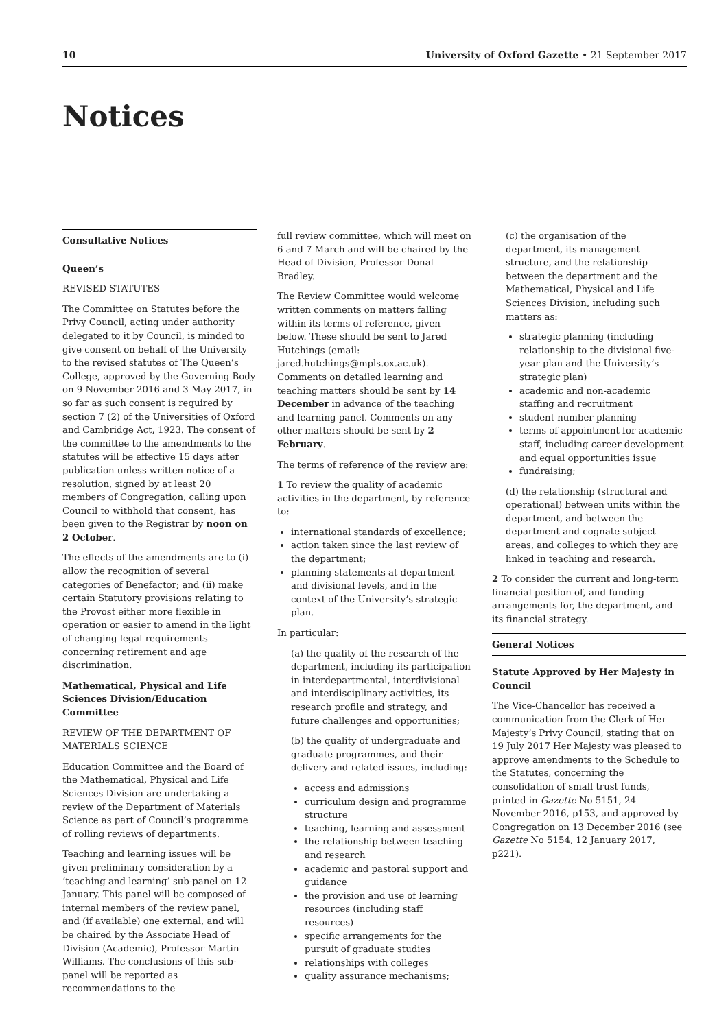10 University of Oxford Gazette • 21 September 2017
Notices
Consultative Notices
Queen’s
REVISED STATUTES
The Committee on Statutes before the Privy Council, acting under authority delegated to it by Council, is minded to give consent on behalf of the University to the revised statutes of The Queen’s College, approved by the Governing Body on 9 November 2016 and 3 May 2017, in so far as such consent is required by section 7 (2) of the Universities of Oxford and Cambridge Act, 1923. The consent of the committee to the amendments to the statutes will be effective 15 days after publication unless written notice of a resolution, signed by at least 20 members of Congregation, calling upon Council to withhold that consent, has been given to the Registrar by noon on 2 October.
The effects of the amendments are to (i) allow the recognition of several categories of Benefactor; and (ii) make certain Statutory provisions relating to the Provost either more flexible in operation or easier to amend in the light of changing legal requirements concerning retirement and age discrimination.
Mathematical, Physical and Life Sciences Division/Education Committee
REVIEW OF THE DEPARTMENT OF MATERIALS SCIENCE
Education Committee and the Board of the Mathematical, Physical and Life Sciences Division are undertaking a review of the Department of Materials Science as part of Council’s programme of rolling reviews of departments.
Teaching and learning issues will be given preliminary consideration by a ‘teaching and learning’ sub-panel on 12 January. This panel will be composed of internal members of the review panel, and (if available) one external, and will be chaired by the Associate Head of Division (Academic), Professor Martin Williams. The conclusions of this sub-panel will be reported as recommendations to the
full review committee, which will meet on 6 and 7 March and will be chaired by the Head of Division, Professor Donal Bradley.
The Review Committee would welcome written comments on matters falling within its terms of reference, given below. These should be sent to Jared Hutchings (email: jared.hutchings@mpls.ox.ac.uk). Comments on detailed learning and teaching matters should be sent by 14 December in advance of the teaching and learning panel. Comments on any other matters should be sent by 2 February.
The terms of reference of the review are:
1 To review the quality of academic activities in the department, by reference to:
international standards of excellence;
action taken since the last review of the department;
planning statements at department and divisional levels, and in the context of the University’s strategic plan.
In particular:
(a) the quality of the research of the department, including its participation in interdepartmental, interdivisional and interdisciplinary activities, its research profile and strategy, and future challenges and opportunities;
(b) the quality of undergraduate and graduate programmes, and their delivery and related issues, including:
access and admissions
curriculum design and programme structure
teaching, learning and assessment
the relationship between teaching and research
academic and pastoral support and guidance
the provision and use of learning resources (including staff resources)
specific arrangements for the pursuit of graduate studies
relationships with colleges
quality assurance mechanisms;
(c) the organisation of the department, its management structure, and the relationship between the department and the Mathematical, Physical and Life Sciences Division, including such matters as:
strategic planning (including relationship to the divisional five-year plan and the University’s strategic plan)
academic and non-academic staffing and recruitment
student number planning
terms of appointment for academic staff, including career development and equal opportunities issue
fundraising;
(d) the relationship (structural and operational) between units within the department, and between the department and cognate subject areas, and colleges to which they are linked in teaching and research.
2 To consider the current and long-term financial position of, and funding arrangements for, the department, and its financial strategy.
General Notices
Statute Approved by Her Majesty in Council
The Vice-Chancellor has received a communication from the Clerk of Her Majesty’s Privy Council, stating that on 19 July 2017 Her Majesty was pleased to approve amendments to the Schedule to the Statutes, concerning the consolidation of small trust funds, printed in Gazette No 5151, 24 November 2016, p153, and approved by Congregation on 13 December 2016 (see Gazette No 5154, 12 January 2017, p221).